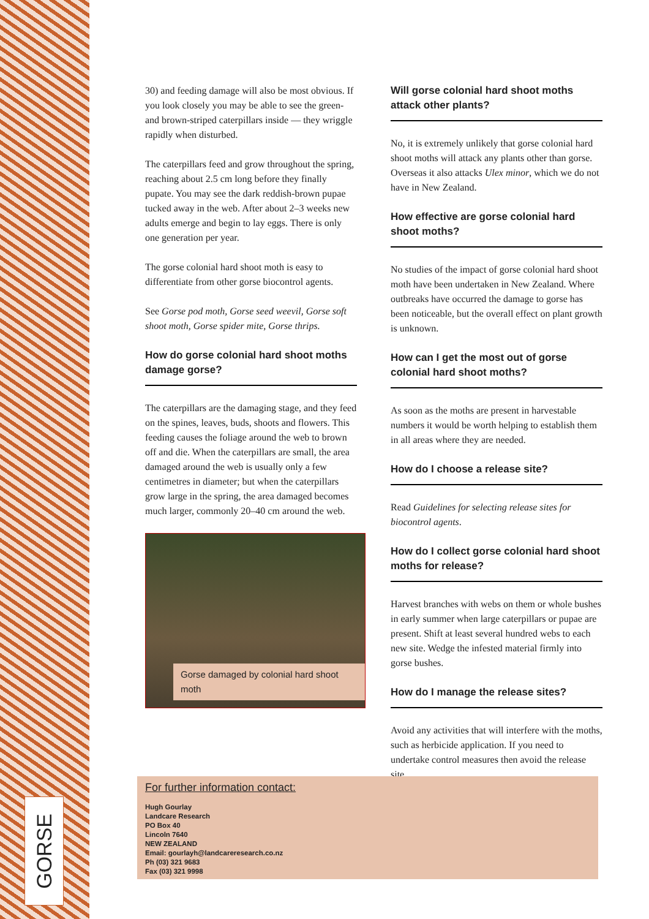GORSE
30) and feeding damage will also be most obvious. If you look closely you may be able to see the green- and brown-striped caterpillars inside — they wriggle rapidly when disturbed.
The caterpillars feed and grow throughout the spring, reaching about 2.5 cm long before they finally pupate. You may see the dark reddish-brown pupae tucked away in the web. After about 2–3 weeks new adults emerge and begin to lay eggs. There is only one generation per year.
The gorse colonial hard shoot moth is easy to differentiate from other gorse biocontrol agents.
See Gorse pod moth, Gorse seed weevil, Gorse soft shoot moth, Gorse spider mite, Gorse thrips.
How do gorse colonial hard shoot moths damage gorse?
The caterpillars are the damaging stage, and they feed on the spines, leaves, buds, shoots and flowers. This feeding causes the foliage around the web to brown off and die. When the caterpillars are small, the area damaged around the web is usually only a few centimetres in diameter; but when the caterpillars grow large in the spring, the area damaged becomes much larger, commonly 20–40 cm around the web.
Gorse damaged by colonial hard shoot moth
Will gorse colonial hard shoot moths attack other plants?
No, it is extremely unlikely that gorse colonial hard shoot moths will attack any plants other than gorse. Overseas it also attacks Ulex minor, which we do not have in New Zealand.
How effective are gorse colonial hard shoot moths?
No studies of the impact of gorse colonial hard shoot moth have been undertaken in New Zealand. Where outbreaks have occurred the damage to gorse has been noticeable, but the overall effect on plant growth is unknown.
How can I get the most out of gorse colonial hard shoot moths?
As soon as the moths are present in harvestable numbers it would be worth helping to establish them in all areas where they are needed.
How do I choose a release site?
Read Guidelines for selecting release sites for biocontrol agents.
How do I collect gorse colonial hard shoot moths for release?
Harvest branches with webs on them or whole bushes in early summer when large caterpillars or pupae are present. Shift at least several hundred webs to each new site. Wedge the infested material firmly into gorse bushes.
How do I manage the release sites?
Avoid any activities that will interfere with the moths, such as herbicide application. If you need to undertake control measures then avoid the release site.
For further information contact:
Hugh Gourlay
Landcare Research
PO Box 40
Lincoln 7640
NEW ZEALAND
Email: gourlayh@landcareresearch.co.nz
Ph (03) 321 9683
Fax (03) 321 9998